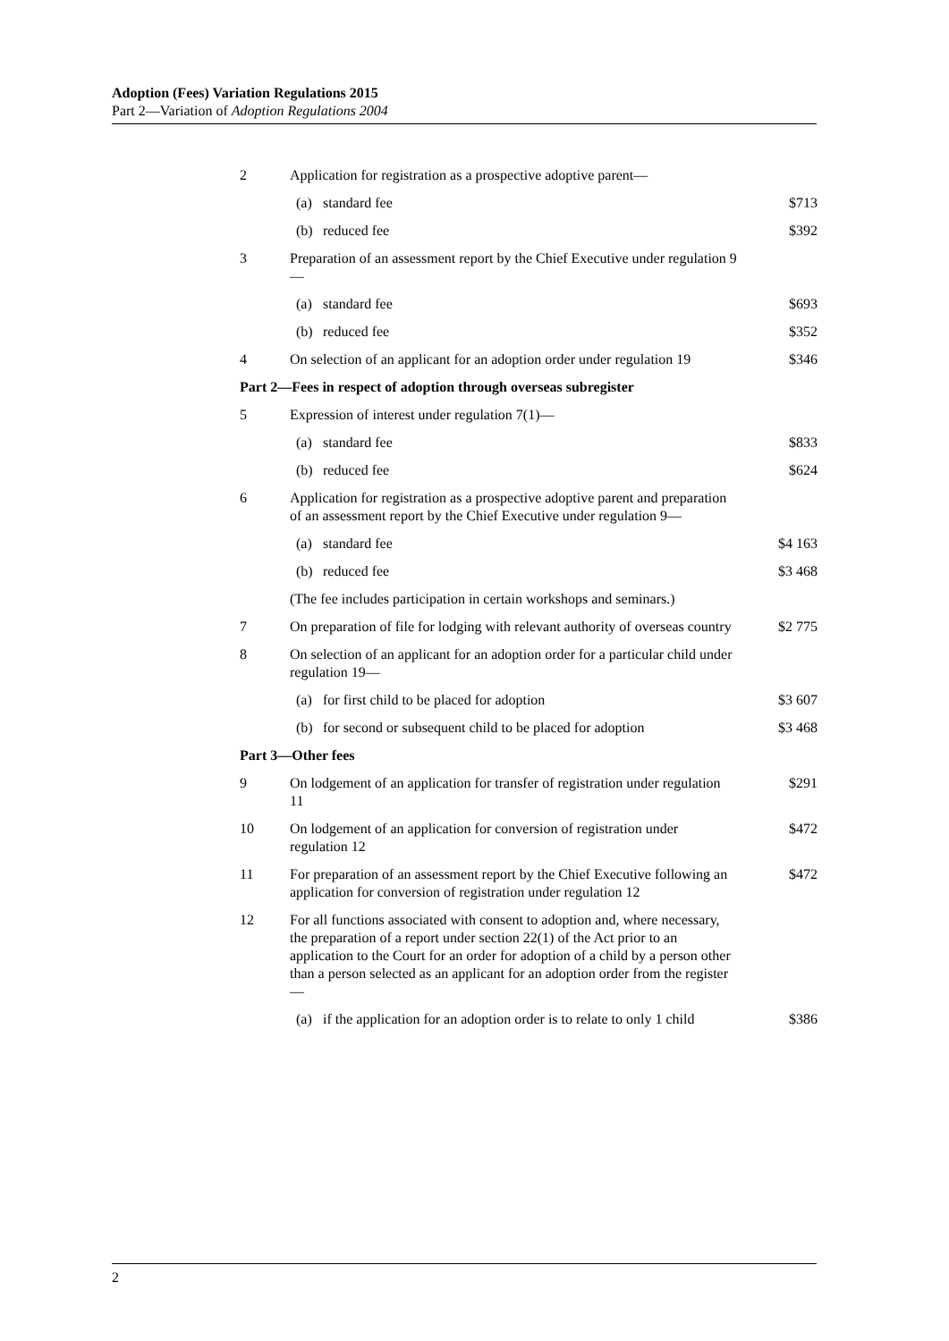Adoption (Fees) Variation Regulations 2015
Part 2—Variation of Adoption Regulations 2004
| 2 | Application for registration as a prospective adoptive parent— | | |
| | (a) | standard fee | $713 |
| | (b) | reduced fee | $392 |
| 3 | Preparation of an assessment report by the Chief Executive under regulation 9— | | |
| | (a) | standard fee | $693 |
| | (b) | reduced fee | $352 |
| 4 | On selection of an applicant for an adoption order under regulation 19 | | $346 |
| Part 2—Fees in respect of adoption through overseas subregister | | | |
| 5 | Expression of interest under regulation 7(1)— | | |
| | (a) | standard fee | $833 |
| | (b) | reduced fee | $624 |
| 6 | Application for registration as a prospective adoptive parent and preparation of an assessment report by the Chief Executive under regulation 9— | | |
| | (a) | standard fee | $4 163 |
| | (b) | reduced fee | $3 468 |
| | (The fee includes participation in certain workshops and seminars.) | | |
| 7 | On preparation of file for lodging with relevant authority of overseas country | | $2 775 |
| 8 | On selection of an applicant for an adoption order for a particular child under regulation 19— | | |
| | (a) | for first child to be placed for adoption | $3 607 |
| | (b) | for second or subsequent child to be placed for adoption | $3 468 |
| Part 3—Other fees | | | |
| 9 | On lodgement of an application for transfer of registration under regulation 11 | | $291 |
| 10 | On lodgement of an application for conversion of registration under regulation 12 | | $472 |
| 11 | For preparation of an assessment report by the Chief Executive following an application for conversion of registration under regulation 12 | | $472 |
| 12 | For all functions associated with consent to adoption and, where necessary, the preparation of a report under section 22(1) of the Act prior to an application to the Court for an order for adoption of a child by a person other than a person selected as an applicant for an adoption order from the register— | | |
| | (a) | if the application for an adoption order is to relate to only 1 child | $386 |
2